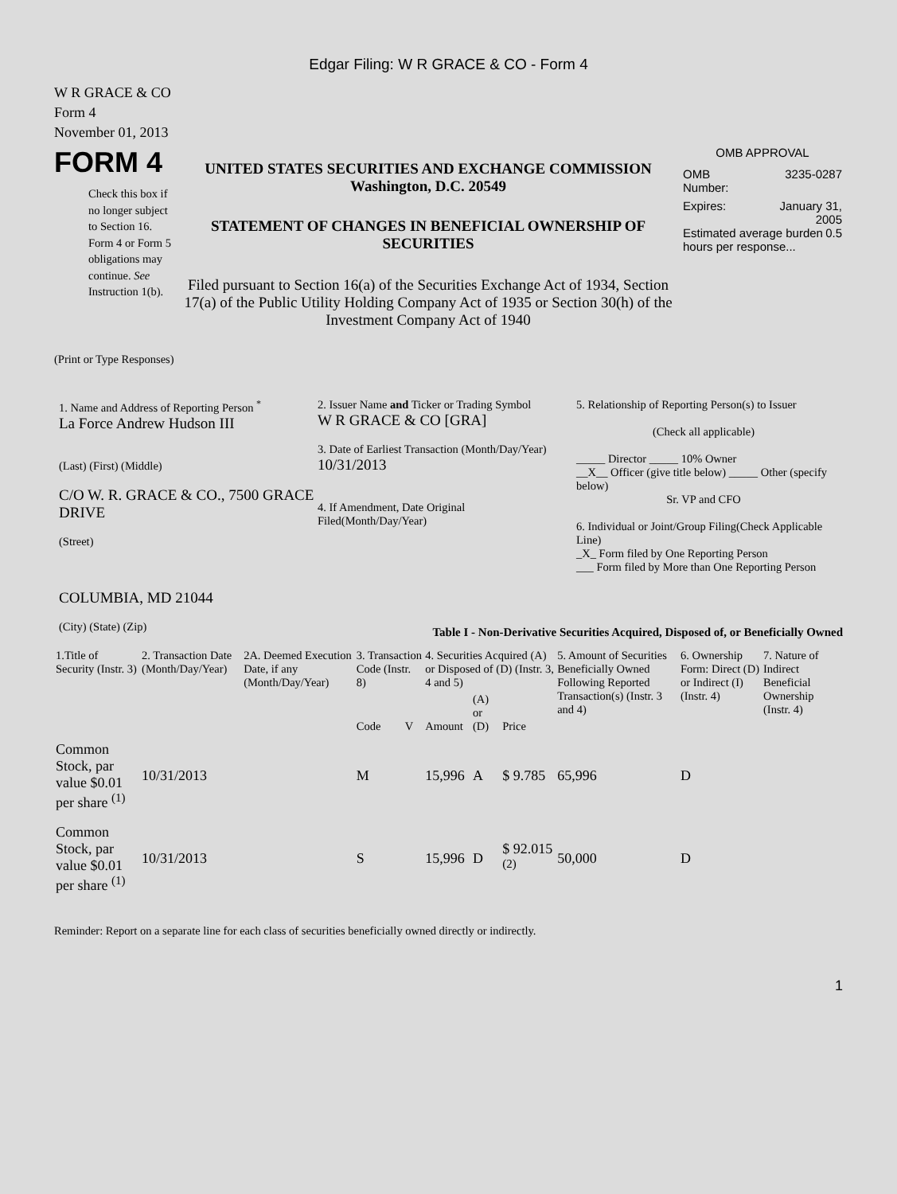Edgar Filing: W R GRACE & CO - Form 4
W R GRACE & CO
Form 4
November 01, 2013
FORM 4
Check this box if no longer subject to Section 16. Form 4 or Form 5 obligations may continue. See Instruction 1(b).
UNITED STATES SECURITIES AND EXCHANGE COMMISSION
Washington, D.C. 20549
STATEMENT OF CHANGES IN BENEFICIAL OWNERSHIP OF SECURITIES
Filed pursuant to Section 16(a) of the Securities Exchange Act of 1934, Section 17(a) of the Public Utility Holding Company Act of 1935 or Section 30(h) of the Investment Company Act of 1940
OMB APPROVAL
OMB
Number: 3235-0287
Expires: January 31,
2005
Estimated average burden hours per response... 0.5
(Print or Type Responses)
1. Name and Address of Reporting Person <sup>*</sup>
La Force Andrew Hudson III
(Last) (First) (Middle)
C/O W. R. GRACE & CO., 7500 GRACE DRIVE
(Street)
COLUMBIA, MD 21044
(City) (State) (Zip)
2. Issuer Name and Ticker or Trading Symbol
W R GRACE & CO [GRA]
3. Date of Earliest Transaction (Month/Day/Year)
10/31/2013
4. If Amendment, Date Original Filed(Month/Day/Year)
5. Relationship of Reporting Person(s) to Issuer
(Check all applicable)
_____ Director _____ 10% Owner
__X__ Officer (give title below) _____ Other (specify below)
Sr. VP and CFO
6. Individual or Joint/Group Filing(Check Applicable Line)
_X_ Form filed by One Reporting Person
___ Form filed by More than One Reporting Person
Table I - Non-Derivative Securities Acquired, Disposed of, or Beneficially Owned
| 1.Title of Security (Instr. 3) | 2. Transaction Date (Month/Day/Year) | 2A. Deemed Execution Date, if any (Month/Day/Year) | 3. Transaction Code (Instr. 8) | | 4. Securities Acquired (A) or Disposed of (D) (Instr. 3, 4 and 5) | | | 5. Amount of Securities Beneficially Owned Following Reported Transaction(s) (Instr. 3 and 4) | 6. Ownership Form: Direct (D) or Indirect (I) (Instr. 4) | 7. Nature of Indirect Beneficial Ownership (Instr. 4) |
| --- | --- | --- | --- | --- | --- | --- | --- | --- | --- | --- |
| | | | Code | V | Amount | (A) or (D) | Price | | | |
| Common Stock, par value $0.01 per share <sup>(1)</sup> | 10/31/2013 | | M | | 15,996 | A | $ 9.785 | 65,996 | D | |
| Common Stock, par value $0.01 per share <sup>(1)</sup> | 10/31/2013 | | S | | 15,996 | D | $ 92.015 <sup>(2)</sup> | 50,000 | D | |
Reminder: Report on a separate line for each class of securities beneficially owned directly or indirectly.
1